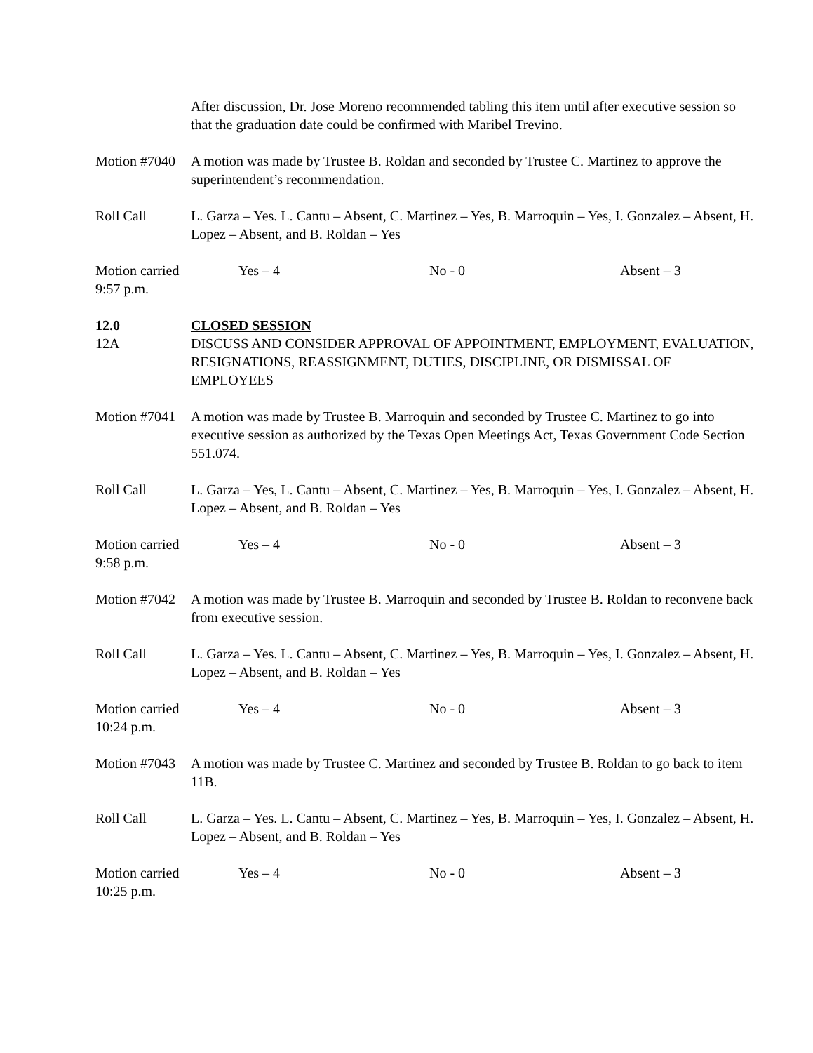After discussion, Dr. Jose Moreno recommended tabling this item until after executive session so that the graduation date could be confirmed with Maribel Trevino.
Motion #7040
A motion was made by Trustee B. Roldan and seconded by Trustee C. Martinez to approve the superintendent’s recommendation.
Roll Call L. Garza – Yes. L. Cantu – Absent, C. Martinez – Yes, B. Marroquin – Yes, I. Gonzalez – Absent, H. Lopez – Absent, and B. Roldan – Yes
Motion carried Yes – 4 No - 0 Absent – 3
9:57 p.m.
12.0 CLOSED SESSION
12A DISCUSS AND CONSIDER APPROVAL OF APPOINTMENT, EMPLOYMENT, EVALUATION, RESIGNATIONS, REASSIGNMENT, DUTIES, DISCIPLINE, OR DISMISSAL OF EMPLOYEES
Motion #7041
A motion was made by Trustee B. Marroquin and seconded by Trustee C. Martinez to go into executive session as authorized by the Texas Open Meetings Act, Texas Government Code Section 551.074.
Roll Call L. Garza – Yes, L. Cantu – Absent, C. Martinez – Yes, B. Marroquin – Yes, I. Gonzalez – Absent, H. Lopez – Absent, and B. Roldan – Yes
Motion carried Yes – 4 No - 0 Absent – 3
9:58 p.m.
Motion #7042
A motion was made by Trustee B. Marroquin and seconded by Trustee B. Roldan to reconvene back from executive session.
Roll Call L. Garza – Yes. L. Cantu – Absent, C. Martinez – Yes, B. Marroquin – Yes, I. Gonzalez – Absent, H. Lopez – Absent, and B. Roldan – Yes
Motion carried Yes – 4 No - 0 Absent – 3
10:24 p.m.
Motion #7043
A motion was made by Trustee C. Martinez and seconded by Trustee B. Roldan to go back to item 11B.
Roll Call L. Garza – Yes. L. Cantu – Absent, C. Martinez – Yes, B. Marroquin – Yes, I. Gonzalez – Absent, H. Lopez – Absent, and B. Roldan – Yes
Motion carried Yes – 4 No - 0 Absent – 3
10:25 p.m.